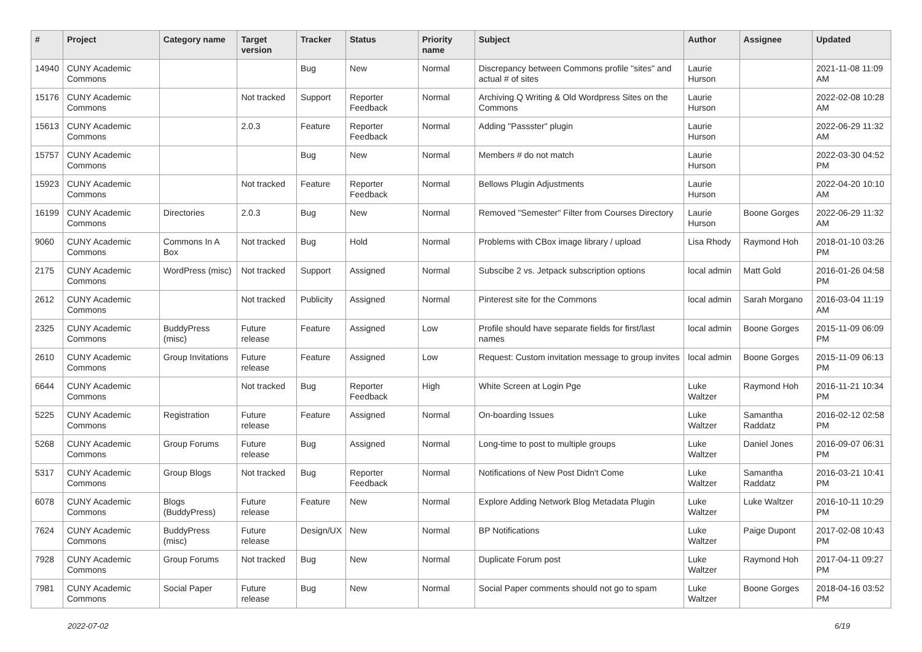| # | Project | Category name | Target version | Tracker | Status | Priority name | Subject | Author | Assignee | Updated |
| --- | --- | --- | --- | --- | --- | --- | --- | --- | --- | --- |
| 14940 | CUNY Academic Commons | | | Bug | New | Normal | Discrepancy between Commons profile "sites" and actual # of sites | Laurie Hurson | | 2021-11-08 11:09 AM |
| 15176 | CUNY Academic Commons | | Not tracked | Support | Reporter Feedback | Normal | Archiving Q Writing & Old Wordpress Sites on the Commons | Laurie Hurson | | 2022-02-08 10:28 AM |
| 15613 | CUNY Academic Commons | | 2.0.3 | Feature | Reporter Feedback | Normal | Adding "Passster" plugin | Laurie Hurson | | 2022-06-29 11:32 AM |
| 15757 | CUNY Academic Commons | | | Bug | New | Normal | Members # do not match | Laurie Hurson | | 2022-03-30 04:52 PM |
| 15923 | CUNY Academic Commons | | Not tracked | Feature | Reporter Feedback | Normal | Bellows Plugin Adjustments | Laurie Hurson | | 2022-04-20 10:10 AM |
| 16199 | CUNY Academic Commons | Directories | 2.0.3 | Bug | New | Normal | Removed "Semester" Filter from Courses Directory | Laurie Hurson | Boone Gorges | 2022-06-29 11:32 AM |
| 9060 | CUNY Academic Commons | Commons In A Box | Not tracked | Bug | Hold | Normal | Problems with CBox image library / upload | Lisa Rhody | Raymond Hoh | 2018-01-10 03:26 PM |
| 2175 | CUNY Academic Commons | WordPress (misc) | Not tracked | Support | Assigned | Normal | Subscibe 2 vs. Jetpack subscription options | local admin | Matt Gold | 2016-01-26 04:58 PM |
| 2612 | CUNY Academic Commons | | Not tracked | Publicity | Assigned | Normal | Pinterest site for the Commons | local admin | Sarah Morgano | 2016-03-04 11:19 AM |
| 2325 | CUNY Academic Commons | BuddyPress (misc) | Future release | Feature | Assigned | Low | Profile should have separate fields for first/last names | local admin | Boone Gorges | 2015-11-09 06:09 PM |
| 2610 | CUNY Academic Commons | Group Invitations | Future release | Feature | Assigned | Low | Request: Custom invitation message to group invites | local admin | Boone Gorges | 2015-11-09 06:13 PM |
| 6644 | CUNY Academic Commons | | Not tracked | Bug | Reporter Feedback | High | White Screen at Login Pge | Luke Waltzer | Raymond Hoh | 2016-11-21 10:34 PM |
| 5225 | CUNY Academic Commons | Registration | Future release | Feature | Assigned | Normal | On-boarding Issues | Luke Waltzer | Samantha Raddatz | 2016-02-12 02:58 PM |
| 5268 | CUNY Academic Commons | Group Forums | Future release | Bug | Assigned | Normal | Long-time to post to multiple groups | Luke Waltzer | Daniel Jones | 2016-09-07 06:31 PM |
| 5317 | CUNY Academic Commons | Group Blogs | Not tracked | Bug | Reporter Feedback | Normal | Notifications of New Post Didn't Come | Luke Waltzer | Samantha Raddatz | 2016-03-21 10:41 PM |
| 6078 | CUNY Academic Commons | Blogs (BuddyPress) | Future release | Feature | New | Normal | Explore Adding Network Blog Metadata Plugin | Luke Waltzer | Luke Waltzer | 2016-10-11 10:29 PM |
| 7624 | CUNY Academic Commons | BuddyPress (misc) | Future release | Design/UX | New | Normal | BP Notifications | Luke Waltzer | Paige Dupont | 2017-02-08 10:43 PM |
| 7928 | CUNY Academic Commons | Group Forums | Not tracked | Bug | New | Normal | Duplicate Forum post | Luke Waltzer | Raymond Hoh | 2017-04-11 09:27 PM |
| 7981 | CUNY Academic Commons | Social Paper | Future release | Bug | New | Normal | Social Paper comments should not go to spam | Luke Waltzer | Boone Gorges | 2018-04-16 03:52 PM |
2022-07-02 6/19